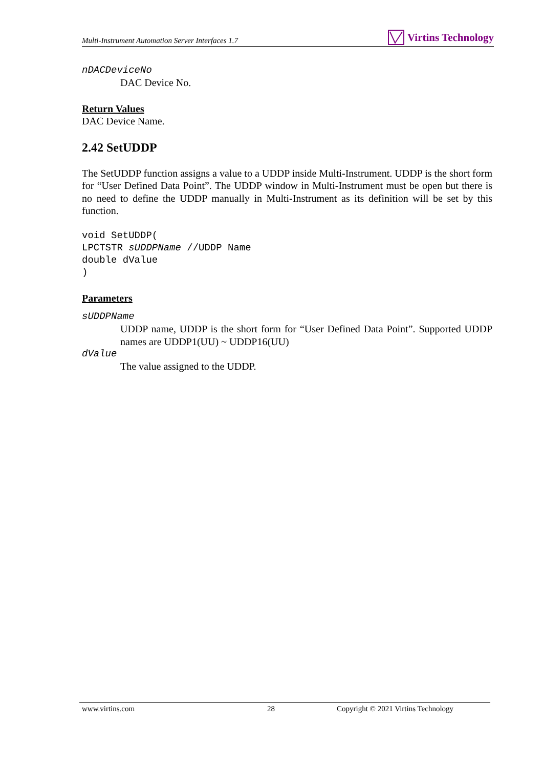Multi-Instrument Automation Server Interfaces 1.7 Virtins Technology
nDACDeviceNo
DAC Device No.
Return Values
DAC Device Name.
2.42 SetUDDP
The SetUDDP function assigns a value to a UDDP inside Multi-Instrument. UDDP is the short form for “User Defined Data Point”. The UDDP window in Multi-Instrument must be open but there is no need to define the UDDP manually in Multi-Instrument as its definition will be set by this function.
void SetUDDP(
LPCTSTR sUDDPName //UDDP Name
double dValue
)
Parameters
sUDDPName
UDDP name, UDDP is the short form for “User Defined Data Point”. Supported UDDP names are UDDP1(UU) ~ UDDP16(UU)
dValue
The value assigned to the UDDP.
www.virtins.com 28 Copyright © 2021 Virtins Technology